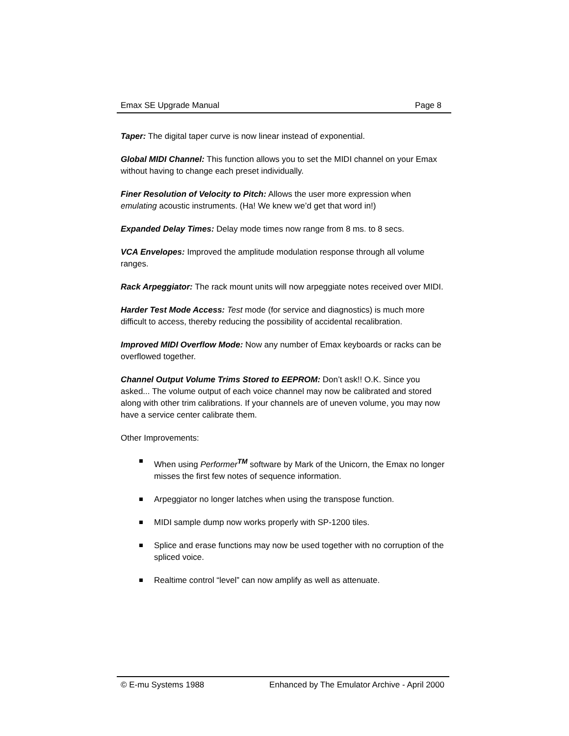Emax SE Upgrade Manual Page 8
Taper: The digital taper curve is now linear instead of exponential.
Global MIDI Channel: This function allows you to set the MIDI channel on your Emax without having to change each preset individually.
Finer Resolution of Velocity to Pitch: Allows the user more expression when emulating acoustic instruments. (Ha! We knew we’d get that word in!)
Expanded Delay Times: Delay mode times now range from 8 ms. to 8 secs.
VCA Envelopes: Improved the amplitude modulation response through all volume ranges.
Rack Arpeggiator: The rack mount units will now arpeggiate notes received over MIDI.
Harder Test Mode Access: Test mode (for service and diagnostics) is much more difficult to access, thereby reducing the possibility of accidental recalibration.
Improved MIDI Overflow Mode: Now any number of Emax keyboards or racks can be overflowed together.
Channel Output Volume Trims Stored to EEPROM: Don’t ask!! O.K. Since you asked... The volume output of each voice channel may now be calibrated and stored along with other trim calibrations. If your channels are of uneven volume, you may now have a service center calibrate them.
Other Improvements:
When using Performer<sup>TM</sup> software by Mark of the Unicorn, the Emax no longer misses the first few notes of sequence information.
Arpeggiator no longer latches when using the transpose function.
MIDI sample dump now works properly with SP-1200 tiles.
Splice and erase functions may now be used together with no corruption of the spliced voice.
Realtime control “level” can now amplify as well as attenuate.
© E-mu Systems 1988 Enhanced by The Emulator Archive - April 2000